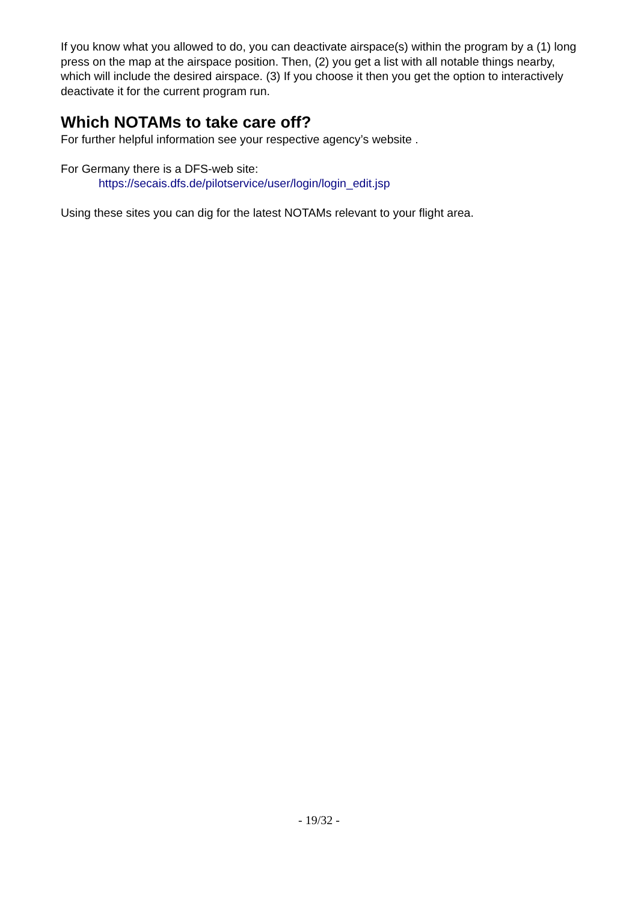If you know what you allowed to do, you can deactivate airspace(s) within the program by a (1) long press on the map at the airspace position. Then, (2) you get a list with all notable things nearby, which will include the desired airspace. (3) If you choose it then you get the option to interactively deactivate it for the current program run.
Which NOTAMs to take care off?
For further helpful information see your respective agency’s website .
For Germany there is a DFS-web site:
https://secais.dfs.de/pilotservice/user/login/login_edit.jsp
Using these sites you can dig for the latest NOTAMs relevant to your flight area.
- 19/32 -